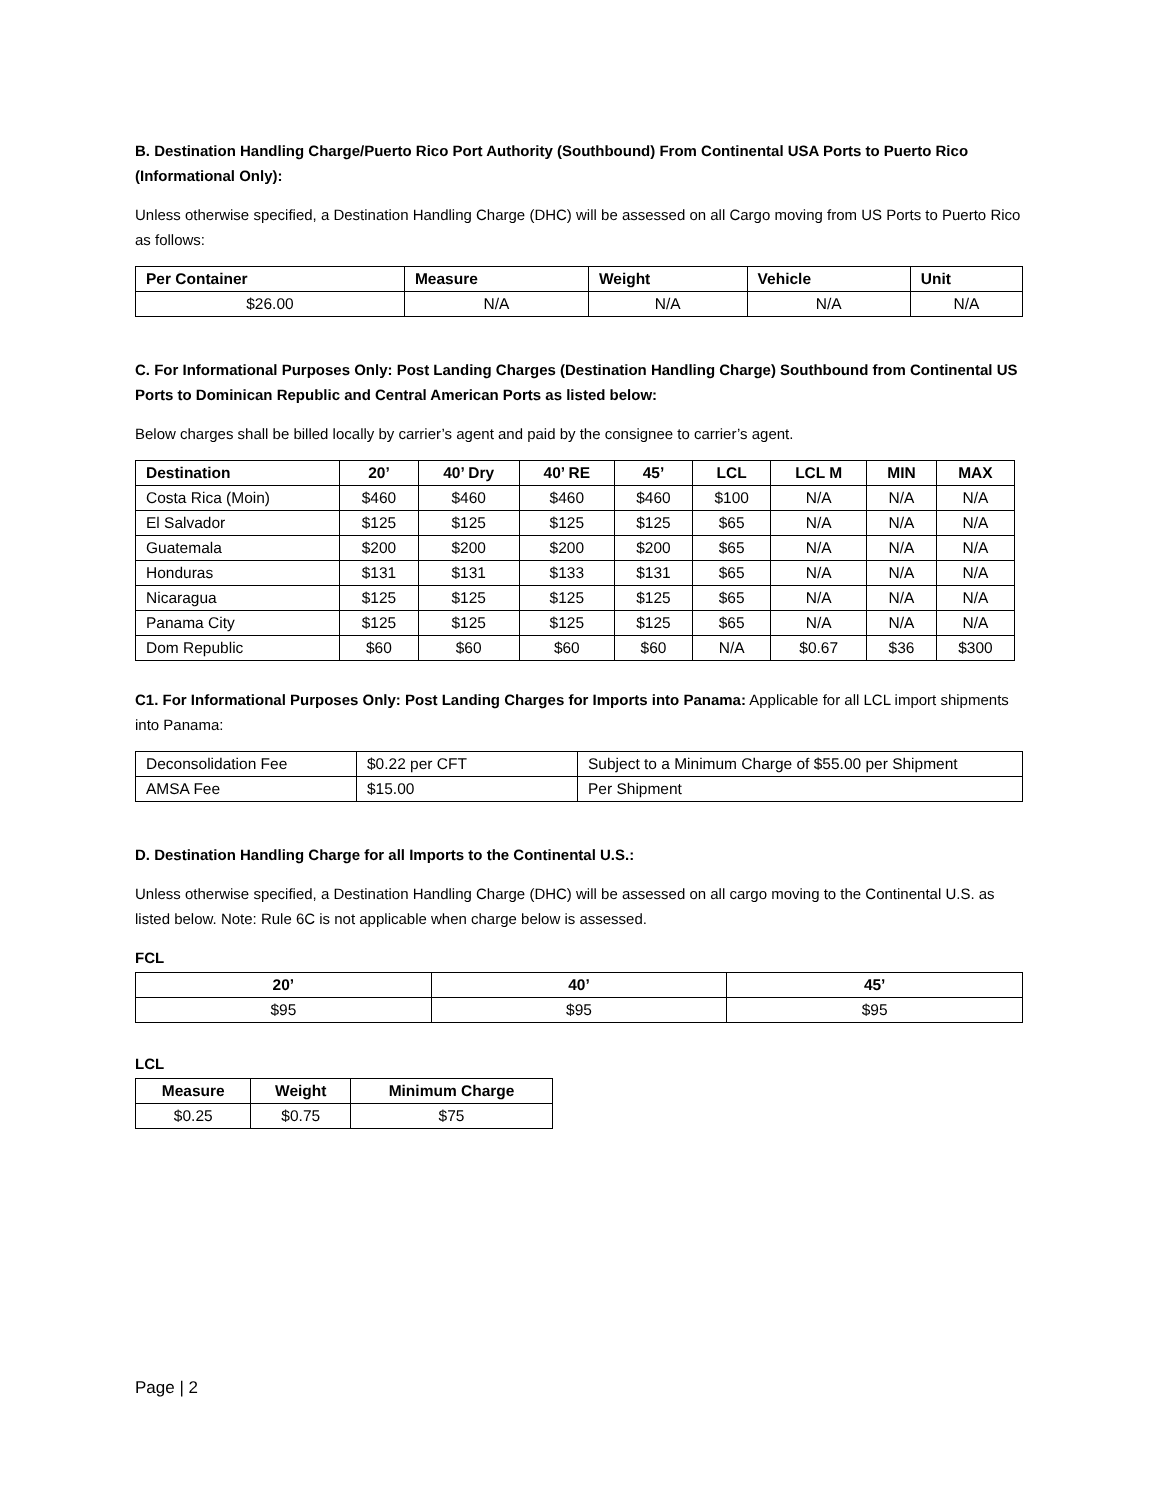B. Destination Handling Charge/Puerto Rico Port Authority (Southbound) From Continental USA Ports to Puerto Rico (Informational Only):
Unless otherwise specified, a Destination Handling Charge (DHC) will be assessed on all Cargo moving from US Ports to Puerto Rico as follows:
| Per Container | Measure | Weight | Vehicle | Unit |
| --- | --- | --- | --- | --- |
| $26.00 | N/A | N/A | N/A | N/A |
C. For Informational Purposes Only: Post Landing Charges (Destination Handling Charge) Southbound from Continental US Ports to Dominican Republic and Central American Ports as listed below:
Below charges shall be billed locally by carrier’s agent and paid by the consignee to carrier’s agent.
| Destination | 20’ | 40’ Dry | 40’ RE | 45’ | LCL | LCL M | MIN | MAX |
| --- | --- | --- | --- | --- | --- | --- | --- | --- |
| Costa Rica (Moin) | $460 | $460 | $460 | $460 | $100 | N/A | N/A | N/A |
| El Salvador | $125 | $125 | $125 | $125 | $65 | N/A | N/A | N/A |
| Guatemala | $200 | $200 | $200 | $200 | $65 | N/A | N/A | N/A |
| Honduras | $131 | $131 | $133 | $131 | $65 | N/A | N/A | N/A |
| Nicaragua | $125 | $125 | $125 | $125 | $65 | N/A | N/A | N/A |
| Panama City | $125 | $125 | $125 | $125 | $65 | N/A | N/A | N/A |
| Dom Republic | $60 | $60 | $60 | $60 | N/A | $0.67 | $36 | $300 |
C1. For Informational Purposes Only: Post Landing Charges for Imports into Panama: Applicable for all LCL import shipments into Panama:
| Deconsolidation Fee | $0.22 per CFT | Subject to a Minimum Charge of $55.00 per Shipment |
| AMSA Fee | $15.00 | Per Shipment |
D. Destination Handling Charge for all Imports to the Continental U.S.:
Unless otherwise specified, a Destination Handling Charge (DHC) will be assessed on all cargo moving to the Continental U.S. as listed below. Note: Rule 6C is not applicable when charge below is assessed.
FCL
| 20’ | 40’ | 45’ |
| --- | --- | --- |
| $95 | $95 | $95 |
LCL
| Measure | Weight | Minimum Charge |
| --- | --- | --- |
| $0.25 | $0.75 | $75 |
Page | 2